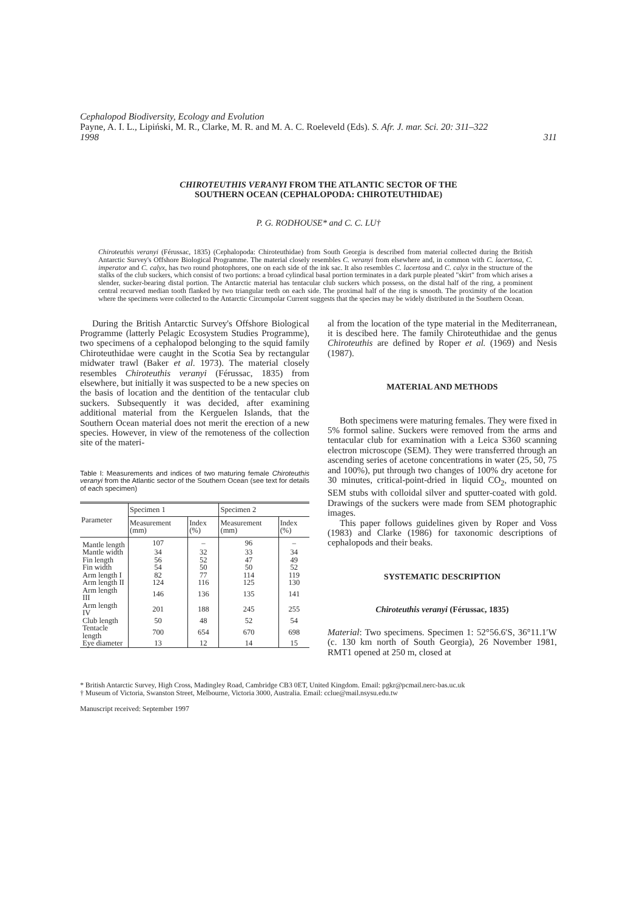Cephalopod Biodiversity, Ecology and Evolution
Payne, A. I. L., Lipiński, M. R., Clarke, M. R. and M. A. C. Roeleveld (Eds). S. Afr. J. mar. Sci. 20: 311–322
1998 311
CHIROTEUTHIS VERANYI FROM THE ATLANTIC SECTOR OF THE
SOUTHERN OCEAN (CEPHALOPODA: CHIROTEUTHIDAE)
P. G. RODHOUSE* and C. C. LU†
Chiroteuthis veranyi (Férussac, 1835) (Cephalopoda: Chiroteuthidae) from South Georgia is described from material collected during the British Antarctic Survey's Offshore Biological Programme. The material closely resembles C. veranyi from elsewhere and, in common with C. lacertosa, C. imperator and C. calyx, has two round photophores, one on each side of the ink sac. It also resembles C. lacertosa and C. calyx in the structure of the stalks of the club suckers, which consist of two portions: a broad cylindical basal portion terminates in a dark purple pleated "skirt" from which arises a slender, sucker-bearing distal portion. The Antarctic material has tentacular club suckers which possess, on the distal half of the ring, a prominent central recurved median tooth flanked by two triangular teeth on each side. The proximal half of the ring is smooth. The proximity of the location where the specimens were collected to the Antarctic Circumpolar Current suggests that the species may be widely distributed in the Southern Ocean.
During the British Antarctic Survey's Offshore Biological Programme (latterly Pelagic Ecosystem Studies Programme), two specimens of a cephalopod belonging to the squid family Chiroteuthidae were caught in the Scotia Sea by rectangular midwater trawl (Baker et al. 1973). The material closely resembles Chiroteuthis veranyi (Férussac, 1835) from elsewhere, but initially it was suspected to be a new species on the basis of location and the dentition of the tentacular club suckers. Subsequently it was decided, after examining additional material from the Kerguelen Islands, that the Southern Ocean material does not merit the erection of a new species. However, in view of the remoteness of the collection site of the materi-
Table I: Measurements and indices of two maturing female Chiroteuthis veranyi from the Atlantic sector of the Southern Ocean (see text for details of each specimen)
| Parameter | Specimen 1 | | Specimen 2 | |
| --- | --- | --- | --- | --- |
| | Measurement (mm) | Index (%) | Measurement (mm) | Index (%) |
| Mantle length | 107 | – | 96 | – |
| Mantle width | 34 | 32 | 33 | 34 |
| Fin length | 56 | 52 | 47 | 49 |
| Fin width | 54 | 50 | 50 | 52 |
| Arm length I | 82 | 77 | 114 | 119 |
| Arm length II | 124 | 116 | 125 | 130 |
| Arm length III | 146 | 136 | 135 | 141 |
| Arm length IV | 201 | 188 | 245 | 255 |
| Club length | 50 | 48 | 52 | 54 |
| Tentacle length | 700 | 654 | 670 | 698 |
| Eye diameter | 13 | 12 | 14 | 15 |
al from the location of the type material in the Mediterranean, it is descibed here. The family Chiroteuthidae and the genus Chiroteuthis are defined by Roper et al. (1969) and Nesis (1987).
MATERIAL AND METHODS
Both specimens were maturing females. They were fixed in 5% formol saline. Suckers were removed from the arms and tentacular club for examination with a Leica S360 scanning electron microscope (SEM). They were transferred through an ascending series of acetone concentrations in water (25, 50, 75 and 100%), put through two changes of 100% dry acetone for 30 minutes, critical-point-dried in liquid CO<sub>2</sub>, mounted on SEM stubs with colloidal silver and sputter-coated with gold. Drawings of the suckers were made from SEM photographic images.
This paper follows guidelines given by Roper and Voss (1983) and Clarke (1986) for taxonomic descriptions of cephalopods and their beaks.
SYSTEMATIC DESCRIPTION
Chiroteuthis veranyi (Férussac, 1835)
Material: Two specimens. Specimen 1: 52°56.6′S, 36°11.1′W (c. 130 km north of South Georgia), 26 November 1981, RMT1 opened at 250 m, closed at
* British Antarctic Survey, High Cross, Madingley Road, Cambridge CB3 0ET, United Kingdom. Email: pgkr@pcmail.nerc-bas.uc.uk
† Museum of Victoria, Swanston Street, Melbourne, Victoria 3000, Australia. Email: cclue@mail.nsysu.edu.tw
Manuscript received: September 1997